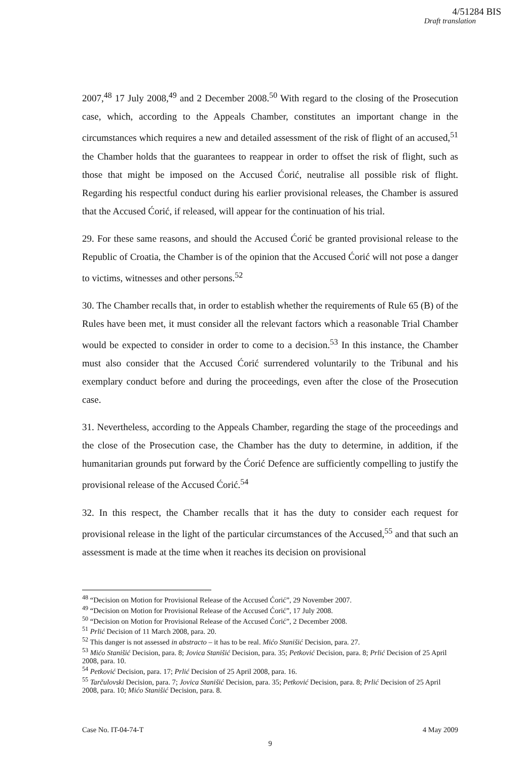4/51284 BIS
Draft translation
2007,<sup>48</sup> 17 July 2008,<sup>49</sup> and 2 December 2008.<sup>50</sup> With regard to the closing of the Prosecution case, which, according to the Appeals Chamber, constitutes an important change in the circumstances which requires a new and detailed assessment of the risk of flight of an accused,<sup>51</sup> the Chamber holds that the guarantees to reappear in order to offset the risk of flight, such as those that might be imposed on the Accused Ćorić, neutralise all possible risk of flight. Regarding his respectful conduct during his earlier provisional releases, the Chamber is assured that the Accused Ćorić, if released, will appear for the continuation of his trial.
29. For these same reasons, and should the Accused Ćorić be granted provisional release to the Republic of Croatia, the Chamber is of the opinion that the Accused Ćorić will not pose a danger to victims, witnesses and other persons.<sup>52</sup>
30. The Chamber recalls that, in order to establish whether the requirements of Rule 65 (B) of the Rules have been met, it must consider all the relevant factors which a reasonable Trial Chamber would be expected to consider in order to come to a decision.<sup>53</sup> In this instance, the Chamber must also consider that the Accused Ćorić surrendered voluntarily to the Tribunal and his exemplary conduct before and during the proceedings, even after the close of the Prosecution case.
31. Nevertheless, according to the Appeals Chamber, regarding the stage of the proceedings and the close of the Prosecution case, the Chamber has the duty to determine, in addition, if the humanitarian grounds put forward by the Ćorić Defence are sufficiently compelling to justify the provisional release of the Accused Ćorić.<sup>54</sup>
32. In this respect, the Chamber recalls that it has the duty to consider each request for provisional release in the light of the particular circumstances of the Accused,<sup>55</sup> and that such an assessment is made at the time when it reaches its decision on provisional
<sup>48</sup> “Decision on Motion for Provisional Release of the Accused Ćorić”, 29 November 2007.
<sup>49</sup> “Decision on Motion for Provisional Release of the Accused Ćorić”, 17 July 2008.
<sup>50</sup> “Decision on Motion for Provisional Release of the Accused Ćorić”, 2 December 2008.
<sup>51</sup> Prlić Decision of 11 March 2008, para. 20.
<sup>52</sup> This danger is not assessed in abstracto – it has to be real. Mićo Stanišić Decision, para. 27.
<sup>53</sup> Mićo Stanišić Decision, para. 8; Jovica Stanišić Decision, para. 35; Petković Decision, para. 8; Prlić Decision of 25 April 2008, para. 10.
<sup>54</sup> Petković Decision, para. 17; Prlić Decision of 25 April 2008, para. 16.
<sup>55</sup> Tarčulovski Decision, para. 7; Jovica Stanišić Decision, para. 35; Petković Decision, para. 8; Prlić Decision of 25 April 2008, para. 10; Mićo Stanišić Decision, para. 8.
Case No. IT-04-74-T 4 May 2009
9